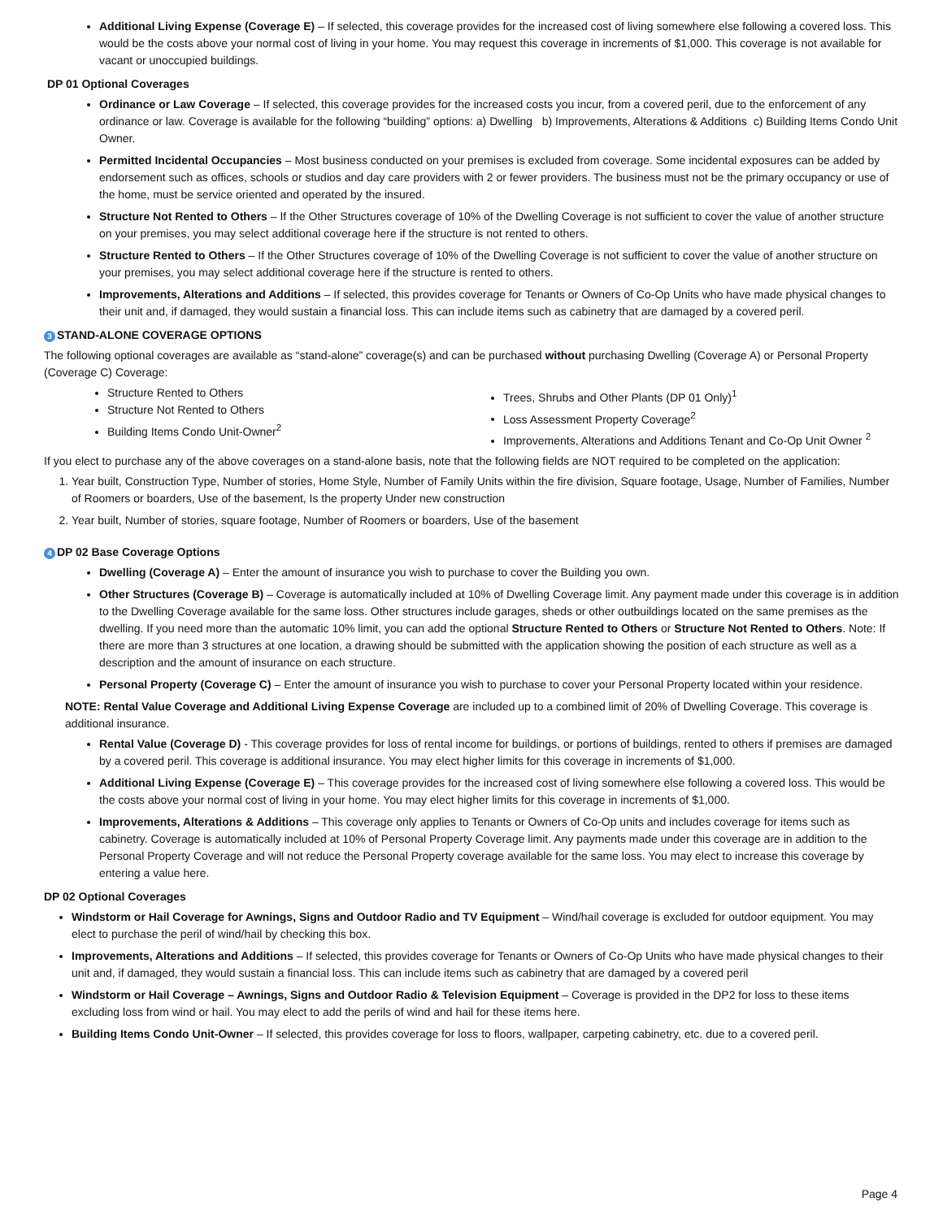Additional Living Expense (Coverage E) – If selected, this coverage provides for the increased cost of living somewhere else following a covered loss. This would be the costs above your normal cost of living in your home. You may request this coverage in increments of $1,000. This coverage is not available for vacant or unoccupied buildings.
DP 01 Optional Coverages
Ordinance or Law Coverage – If selected, this coverage provides for the increased costs you incur, from a covered peril, due to the enforcement of any ordinance or law. Coverage is available for the following “building” options: a) Dwelling b) Improvements, Alterations & Additions c) Building Items Condo Unit Owner.
Permitted Incidental Occupancies – Most business conducted on your premises is excluded from coverage. Some incidental exposures can be added by endorsement such as offices, schools or studios and day care providers with 2 or fewer providers. The business must not be the primary occupancy or use of the home, must be service oriented and operated by the insured.
Structure Not Rented to Others – If the Other Structures coverage of 10% of the Dwelling Coverage is not sufficient to cover the value of another structure on your premises, you may select additional coverage here if the structure is not rented to others.
Structure Rented to Others – If the Other Structures coverage of 10% of the Dwelling Coverage is not sufficient to cover the value of another structure on your premises, you may select additional coverage here if the structure is rented to others.
Improvements, Alterations and Additions – If selected, this provides coverage for Tenants or Owners of Co-Op Units who have made physical changes to their unit and, if damaged, they would sustain a financial loss. This can include items such as cabinetry that are damaged by a covered peril.
3 STAND-ALONE COVERAGE OPTIONS
The following optional coverages are available as “stand-alone” coverage(s) and can be purchased without purchasing Dwelling (Coverage A) or Personal Property (Coverage C) Coverage:
Structure Rented to Others
Structure Not Rented to Others
Building Items Condo Unit-Owner<sup>2</sup>
Trees, Shrubs and Other Plants (DP 01 Only)<sup>1</sup>
Loss Assessment Property Coverage<sup>2</sup>
Improvements, Alterations and Additions Tenant and Co-Op Unit Owner <sup>2</sup>
If you elect to purchase any of the above coverages on a stand-alone basis, note that the following fields are NOT required to be completed on the application:
1. Year built, Construction Type, Number of stories, Home Style, Number of Family Units within the fire division, Square footage, Usage, Number of Families, Number of Roomers or boarders, Use of the basement, Is the property Under new construction
2. Year built, Number of stories, square footage, Number of Roomers or boarders, Use of the basement
4 DP 02 Base Coverage Options
Dwelling (Coverage A) – Enter the amount of insurance you wish to purchase to cover the Building you own.
Other Structures (Coverage B) – Coverage is automatically included at 10% of Dwelling Coverage limit. Any payment made under this coverage is in addition to the Dwelling Coverage available for the same loss. Other structures include garages, sheds or other outbuildings located on the same premises as the dwelling. If you need more than the automatic 10% limit, you can add the optional Structure Rented to Others or Structure Not Rented to Others. Note: If there are more than 3 structures at one location, a drawing should be submitted with the application showing the position of each structure as well as a description and the amount of insurance on each structure.
Personal Property (Coverage C) – Enter the amount of insurance you wish to purchase to cover your Personal Property located within your residence.
NOTE: Rental Value Coverage and Additional Living Expense Coverage are included up to a combined limit of 20% of Dwelling Coverage. This coverage is additional insurance.
Rental Value (Coverage D) - This coverage provides for loss of rental income for buildings, or portions of buildings, rented to others if premises are damaged by a covered peril. This coverage is additional insurance. You may elect higher limits for this coverage in increments of $1,000.
Additional Living Expense (Coverage E) – This coverage provides for the increased cost of living somewhere else following a covered loss. This would be the costs above your normal cost of living in your home. You may elect higher limits for this coverage in increments of $1,000.
Improvements, Alterations & Additions – This coverage only applies to Tenants or Owners of Co-Op units and includes coverage for items such as cabinetry. Coverage is automatically included at 10% of Personal Property Coverage limit. Any payments made under this coverage are in addition to the Personal Property Coverage and will not reduce the Personal Property coverage available for the same loss. You may elect to increase this coverage by entering a value here.
DP 02 Optional Coverages
Windstorm or Hail Coverage for Awnings, Signs and Outdoor Radio and TV Equipment – Wind/hail coverage is excluded for outdoor equipment. You may elect to purchase the peril of wind/hail by checking this box.
Improvements, Alterations and Additions – If selected, this provides coverage for Tenants or Owners of Co-Op Units who have made physical changes to their unit and, if damaged, they would sustain a financial loss. This can include items such as cabinetry that are damaged by a covered peril
Windstorm or Hail Coverage – Awnings, Signs and Outdoor Radio & Television Equipment – Coverage is provided in the DP2 for loss to these items excluding loss from wind or hail. You may elect to add the perils of wind and hail for these items here.
Building Items Condo Unit-Owner – If selected, this provides coverage for loss to floors, wallpaper, carpeting cabinetry, etc. due to a covered peril.
Page 4